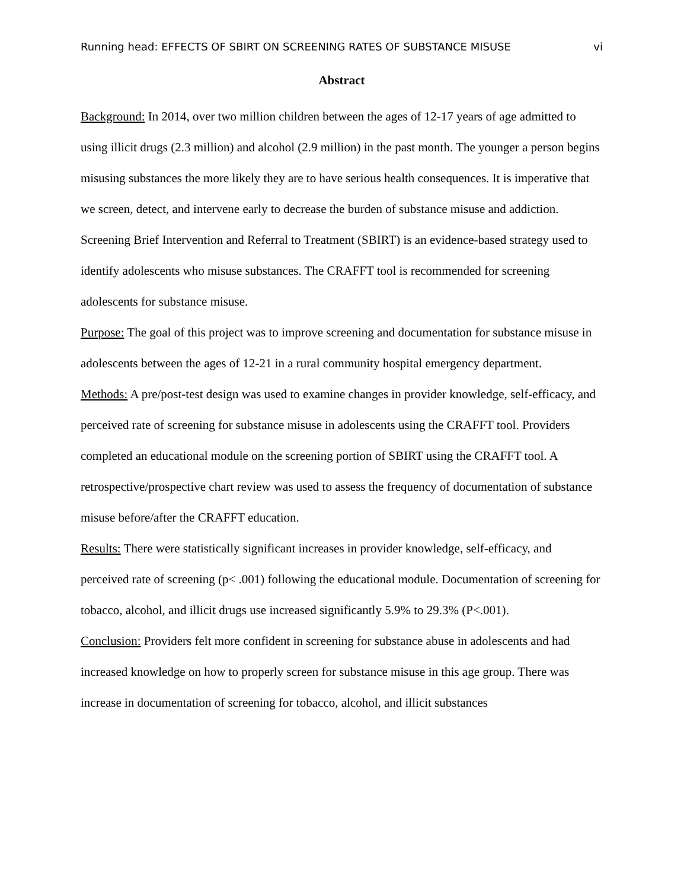Running head: EFFECTS OF SBIRT ON SCREENING RATES OF SUBSTANCE MISUSE vi
Abstract
Background: In 2014, over two million children between the ages of 12-17 years of age admitted to using illicit drugs (2.3 million) and alcohol (2.9 million) in the past month. The younger a person begins misusing substances the more likely they are to have serious health consequences. It is imperative that we screen, detect, and intervene early to decrease the burden of substance misuse and addiction. Screening Brief Intervention and Referral to Treatment (SBIRT) is an evidence-based strategy used to identify adolescents who misuse substances. The CRAFFT tool is recommended for screening adolescents for substance misuse.
Purpose: The goal of this project was to improve screening and documentation for substance misuse in adolescents between the ages of 12-21 in a rural community hospital emergency department.
Methods: A pre/post-test design was used to examine changes in provider knowledge, self-efficacy, and perceived rate of screening for substance misuse in adolescents using the CRAFFT tool. Providers completed an educational module on the screening portion of SBIRT using the CRAFFT tool. A retrospective/prospective chart review was used to assess the frequency of documentation of substance misuse before/after the CRAFFT education.
Results: There were statistically significant increases in provider knowledge, self-efficacy, and perceived rate of screening (p< .001) following the educational module. Documentation of screening for tobacco, alcohol, and illicit drugs use increased significantly 5.9% to 29.3% (P<.001).
Conclusion: Providers felt more confident in screening for substance abuse in adolescents and had increased knowledge on how to properly screen for substance misuse in this age group. There was increase in documentation of screening for tobacco, alcohol, and illicit substances